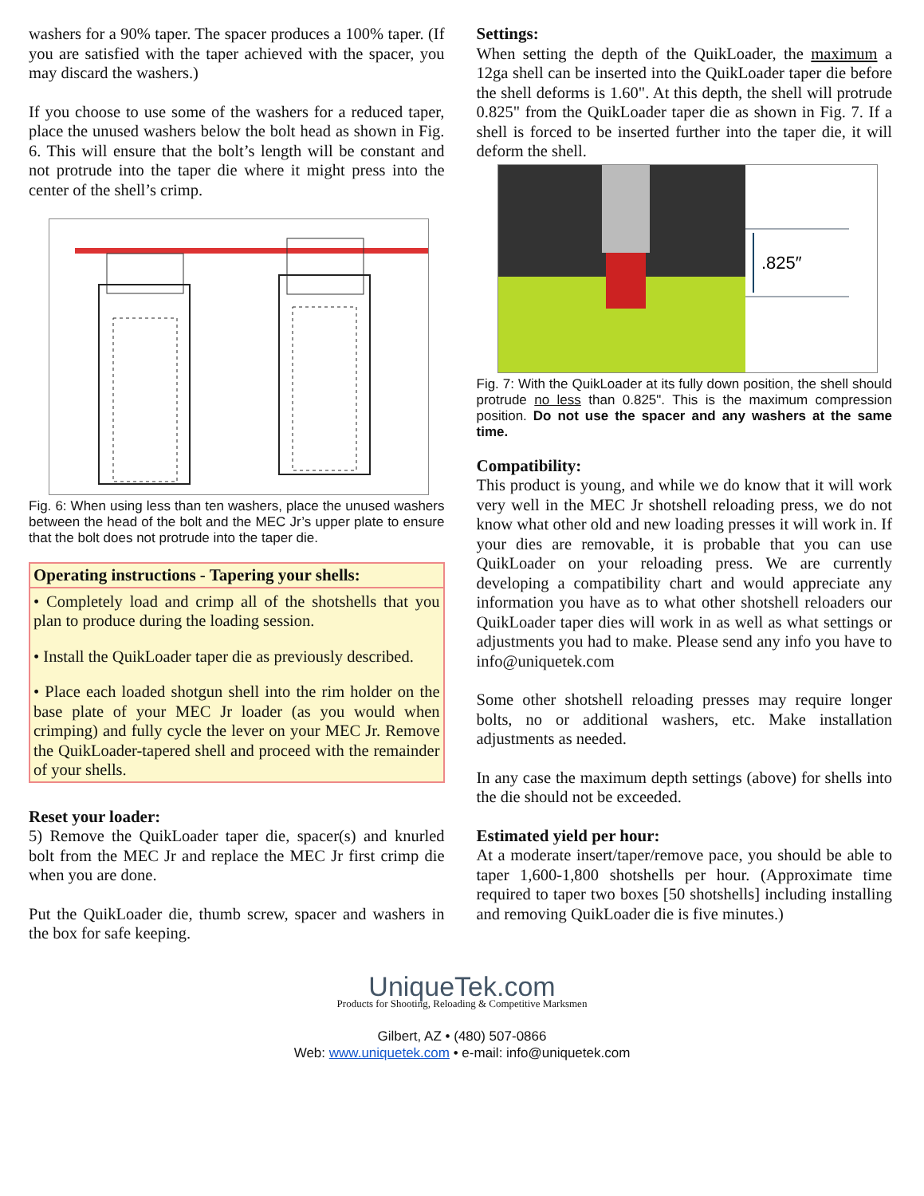washers for a 90% taper. The spacer produces a 100% taper. (If you are satisfied with the taper achieved with the spacer, you may discard the washers.)
If you choose to use some of the washers for a reduced taper, place the unused washers below the bolt head as shown in Fig. 6. This will ensure that the bolt’s length will be constant and not protrude into the taper die where it might press into the center of the shell’s crimp.
Fig. 6: When using less than ten washers, place the unused washers between the head of the bolt and the MEC Jr’s upper plate to ensure that the bolt does not protrude into the taper die.
Operating instructions - Tapering your shells:
• Completely load and crimp all of the shotshells that you plan to produce during the loading session.
• Install the QuikLoader taper die as previously described.
• Place each loaded shotgun shell into the rim holder on the base plate of your MEC Jr loader (as you would when crimping) and fully cycle the lever on your MEC Jr. Remove the QuikLoader-tapered shell and proceed with the remainder of your shells.
Reset your loader:
5) Remove the QuikLoader taper die, spacer(s) and knurled bolt from the MEC Jr and replace the MEC Jr first crimp die when you are done.
Put the QuikLoader die, thumb screw, spacer and washers in the box for safe keeping.
Settings:
When setting the depth of the QuikLoader, the maximum a 12ga shell can be inserted into the QuikLoader taper die before the shell deforms is 1.60". At this depth, the shell will protrude 0.825" from the QuikLoader taper die as shown in Fig. 7. If a shell is forced to be inserted further into the taper die, it will deform the shell.
.825″
Fig. 7: With the QuikLoader at its fully down position, the shell should protrude no less than 0.825". This is the maximum compression position. Do not use the spacer and any washers at the same time.
Compatibility:
This product is young, and while we do know that it will work very well in the MEC Jr shotshell reloading press, we do not know what other old and new loading presses it will work in. If your dies are removable, it is probable that you can use QuikLoader on your reloading press. We are currently developing a compatibility chart and would appreciate any information you have as to what other shotshell reloaders our QuikLoader taper dies will work in as well as what settings or adjustments you had to make. Please send any info you have to info@uniquetek.com
Some other shotshell reloading presses may require longer bolts, no or additional washers, etc. Make installation adjustments as needed.
In any case the maximum depth settings (above) for shells into the die should not be exceeded.
Estimated yield per hour:
At a moderate insert/taper/remove pace, you should be able to taper 1,600-1,800 shotshells per hour. (Approximate time required to taper two boxes [50 shotshells] including installing and removing QuikLoader die is five minutes.)
UniqueTek.com
Products for Shooting, Reloading & Competitive Marksmen
Gilbert, AZ • (480) 507-0866
Web: www.uniquetek.com • e-mail: info@uniquetek.com